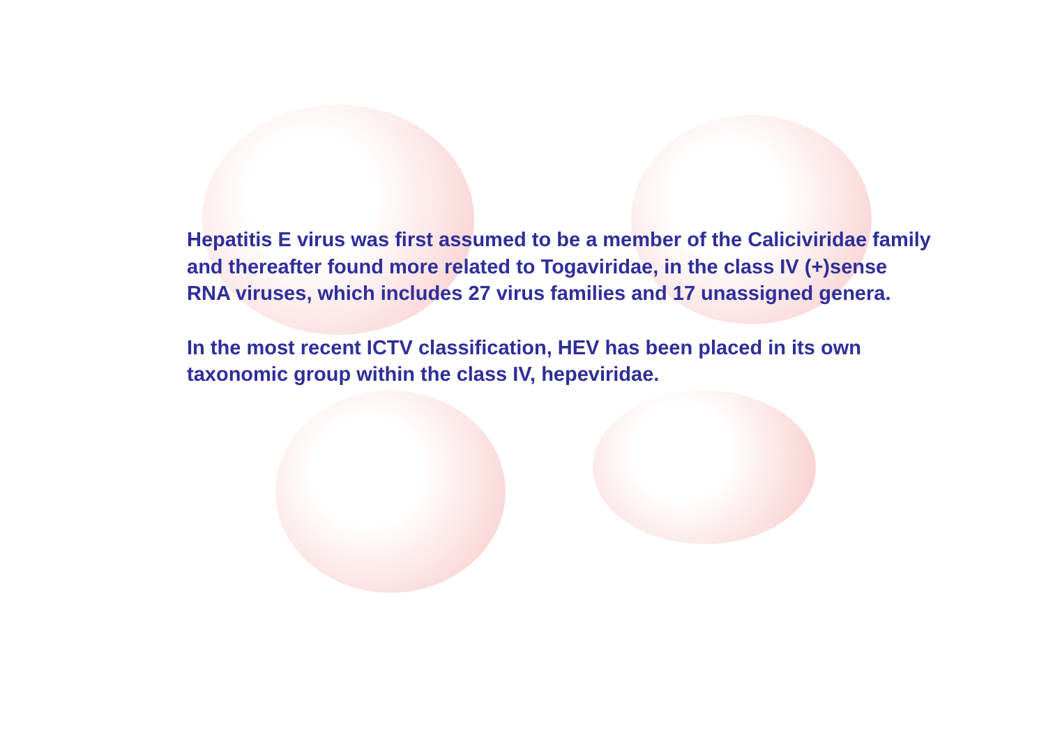Hepatitis E virus was first assumed to be a member of the Caliciviridae family and thereafter found more related to Togaviridae, in the class IV (+)sense RNA viruses, which includes 27 virus families and 17 unassigned genera.
In the most recent ICTV classification, HEV has been placed in its own taxonomic group within the class IV, hepeviridae.